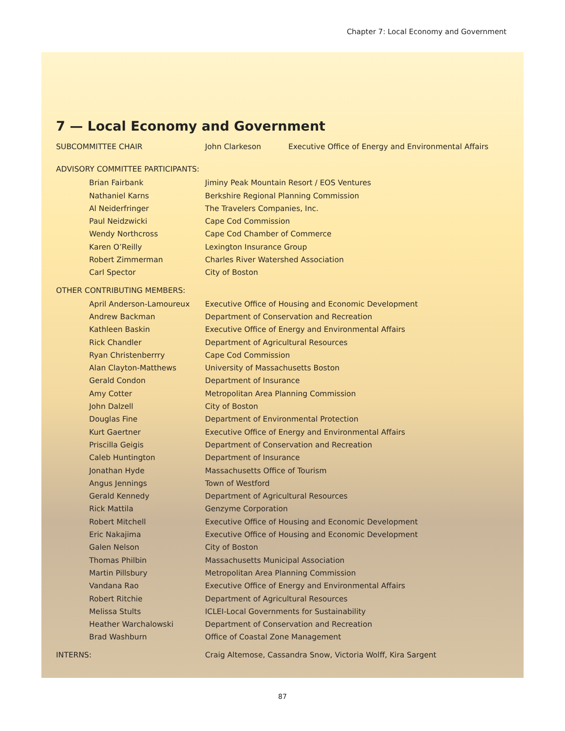Chapter 7: Local Economy and Government
7 — Local Economy and Government
| SUBCOMMITTEE CHAIR | John Clarkeson | Executive Office of Energy and Environmental Affairs |
ADVISORY COMMITTEE PARTICIPANTS:
| Brian Fairbank | Jiminy Peak Mountain Resort / EOS Ventures |
| Nathaniel Karns | Berkshire Regional Planning Commission |
| Al Neiderfringer | The Travelers Companies, Inc. |
| Paul Neidzwicki | Cape Cod Commission |
| Wendy Northcross | Cape Cod Chamber of Commerce |
| Karen O’Reilly | Lexington Insurance Group |
| Robert Zimmerman | Charles River Watershed Association |
| Carl Spector | City of Boston |
OTHER CONTRIBUTING MEMBERS:
| April Anderson-Lamoureux | Executive Office of Housing and Economic Development |
| Andrew Backman | Department of Conservation and Recreation |
| Kathleen Baskin | Executive Office of Energy and Environmental Affairs |
| Rick Chandler | Department of Agricultural Resources |
| Ryan Christenberrry | Cape Cod Commission |
| Alan Clayton-Matthews | University of Massachusetts Boston |
| Gerald Condon | Department of Insurance |
| Amy Cotter | Metropolitan Area Planning Commission |
| John Dalzell | City of Boston |
| Douglas Fine | Department of Environmental Protection |
| Kurt Gaertner | Executive Office of Energy and Environmental Affairs |
| Priscilla Geigis | Department of Conservation and Recreation |
| Caleb Huntington | Department of Insurance |
| Jonathan Hyde | Massachusetts Office of Tourism |
| Angus Jennings | Town of Westford |
| Gerald Kennedy | Department of Agricultural Resources |
| Rick Mattila | Genzyme Corporation |
| Robert Mitchell | Executive Office of Housing and Economic Development |
| Eric Nakajima | Executive Office of Housing and Economic Development |
| Galen Nelson | City of Boston |
| Thomas Philbin | Massachusetts Municipal Association |
| Martin Pillsbury | Metropolitan Area Planning Commission |
| Vandana Rao | Executive Office of Energy and Environmental Affairs |
| Robert Ritchie | Department of Agricultural Resources |
| Melissa Stults | ICLEI-Local Governments for Sustainability |
| Heather Warchalowski | Department of Conservation and Recreation |
| Brad Washburn | Office of Coastal Zone Management |
| INTERNS: | Craig Altemose, Cassandra Snow, Victoria Wolff, Kira Sargent |
87